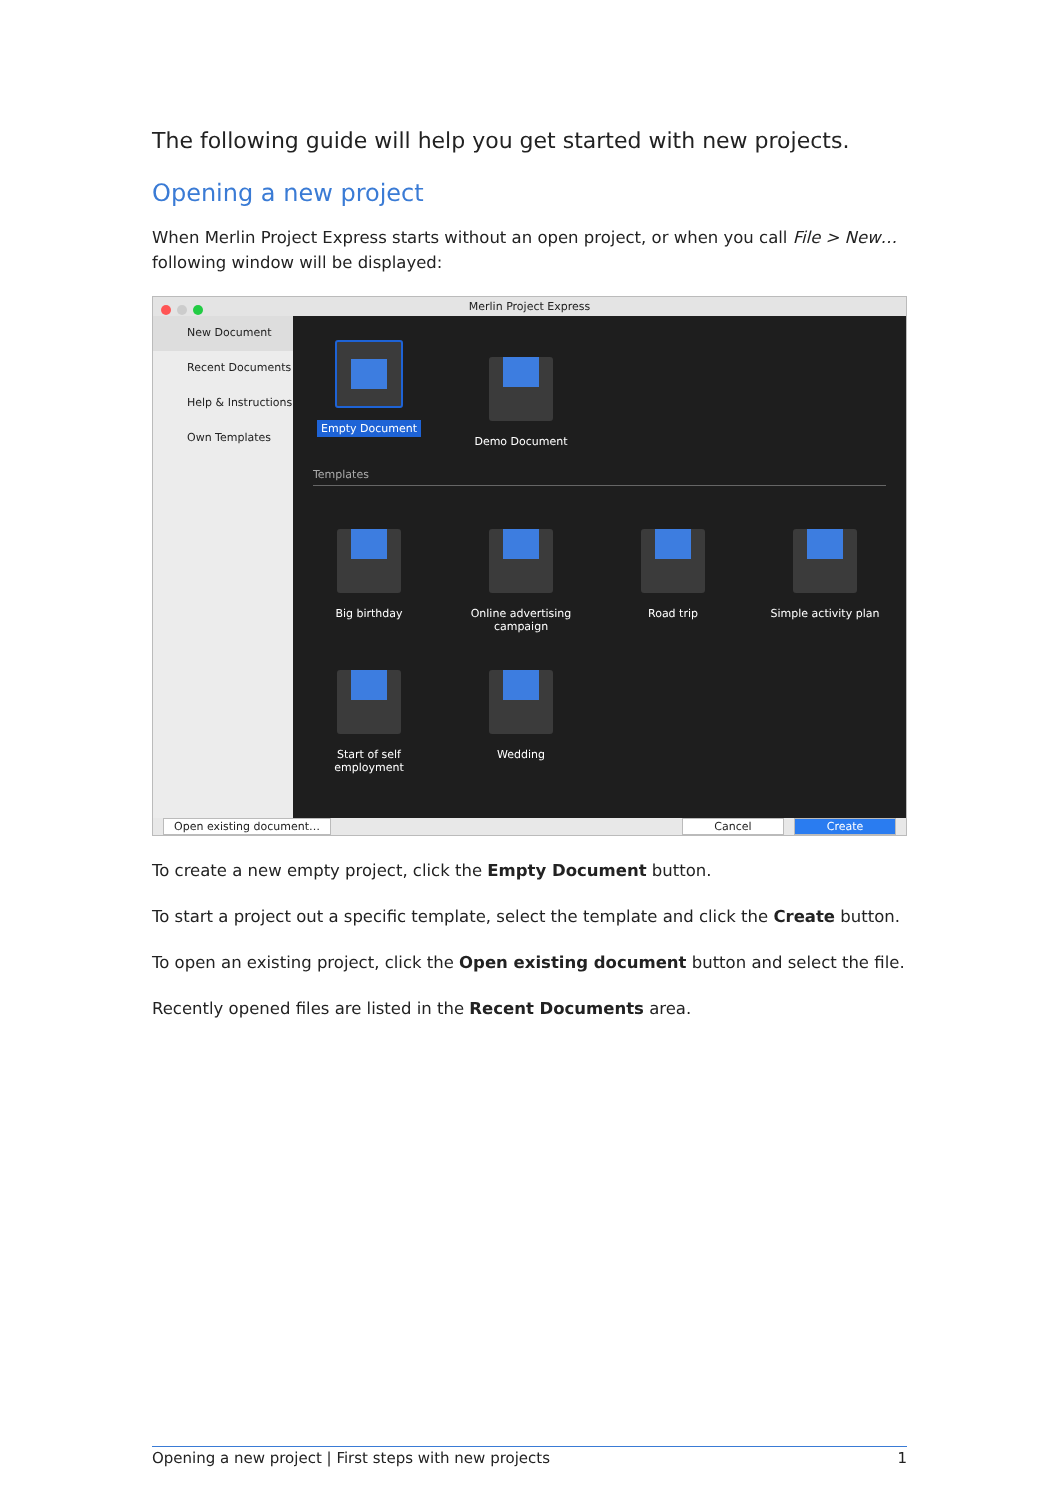The following guide will help you get started with new projects.
Opening a new project
When Merlin Project Express starts without an open project, or when you call File > New… following window will be displayed:
Merlin Project Express
New Document
Recent Documents
Help & Instructions
Own Templates
Empty Document Demo Document
Templates
Big birthday Online advertising campaign
Road trip Simple activity plan
Start of self employment
Wedding
Open existing document… Cancel Create
To create a new empty project, click the Empty Document button.
To start a project out a specific template, select the template and click the Create button.
To open an existing project, click the Open existing document button and select the file.
Recently opened files are listed in the Recent Documents area.
Opening a new project | First steps with new projects 1